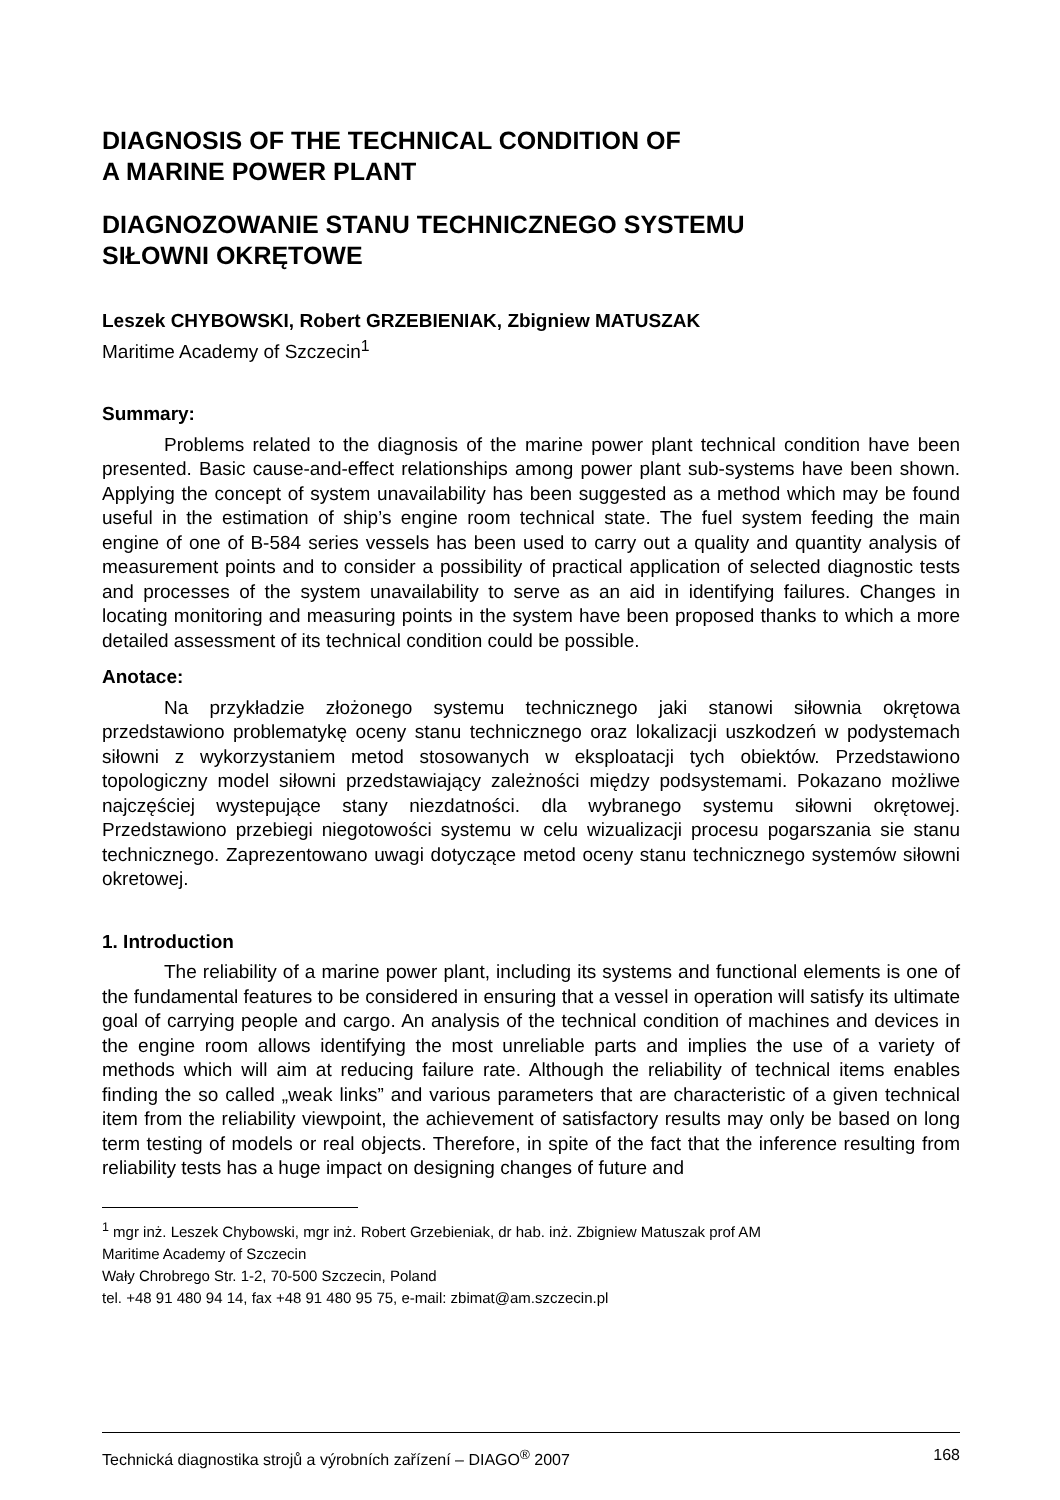DIAGNOSIS OF THE TECHNICAL CONDITION OF
A MARINE POWER PLANT
DIAGNOZOWANIE STANU TECHNICZNEGO SYSTEMU
SIŁOWNI OKRĘTOWE
Leszek CHYBOWSKI, Robert GRZEBIENIAK, Zbigniew MATUSZAK
Maritime Academy of Szczecin<sup>1</sup>
Summary:
Problems related to the diagnosis of the marine power plant technical condition have been presented. Basic cause-and-effect relationships among power plant sub-systems have been shown. Applying the concept of system unavailability has been suggested as a method which may be found useful in the estimation of ship’s engine room technical state. The fuel system feeding the main engine of one of B-584 series vessels has been used to carry out a quality and quantity analysis of measurement points and to consider a possibility of practical application of selected diagnostic tests and processes of the system unavailability to serve as an aid in identifying failures. Changes in locating monitoring and measuring points in the system have been proposed thanks to which a more detailed assessment of its technical condition could be possible.
Anotace:
Na przykładzie złożonego systemu technicznego jaki stanowi siłownia okrętowa przedstawiono problematykę oceny stanu technicznego oraz lokalizacji uszkodzeń w podystemach siłowni z wykorzystaniem metod stosowanych w eksploatacji tych obiektów. Przedstawiono topologiczny model siłowni przedstawiający zależności między podsystemami. Pokazano możliwe najczęściej wystepujące stany niezdatności. dla wybranego systemu siłowni okrętowej. Przedstawiono przebiegi niegotowości systemu w celu wizualizacji procesu pogarszania sie stanu technicznego. Zaprezentowano uwagi dotyczące metod oceny stanu technicznego systemów siłowni okretowej.
1. Introduction
The reliability of a marine power plant, including its systems and functional elements is one of the fundamental features to be considered in ensuring that a vessel in operation will satisfy its ultimate goal of carrying people and cargo. An analysis of the technical condition of machines and devices in the engine room allows identifying the most unreliable parts and implies the use of a variety of methods which will aim at reducing failure rate. Although the reliability of technical items enables finding the so called „weak links” and various parameters that are characteristic of a given technical item from the reliability viewpoint, the achievement of satisfactory results may only be based on long term testing of models or real objects. Therefore, in spite of the fact that the inference resulting from reliability tests has a huge impact on designing changes of future and
<sup>1</sup> mgr inż. Leszek Chybowski, mgr inż. Robert Grzebieniak, dr hab. inż. Zbigniew Matuszak prof AM
Maritime Academy of Szczecin
Wały Chrobrego Str. 1-2, 70-500 Szczecin, Poland
tel. +48 91 480 94 14, fax +48 91 480 95 75, e-mail: zbimat@am.szczecin.pl
Technická diagnostika strojů a výrobních zařízení – DIAGO<sup>®</sup> 2007 168